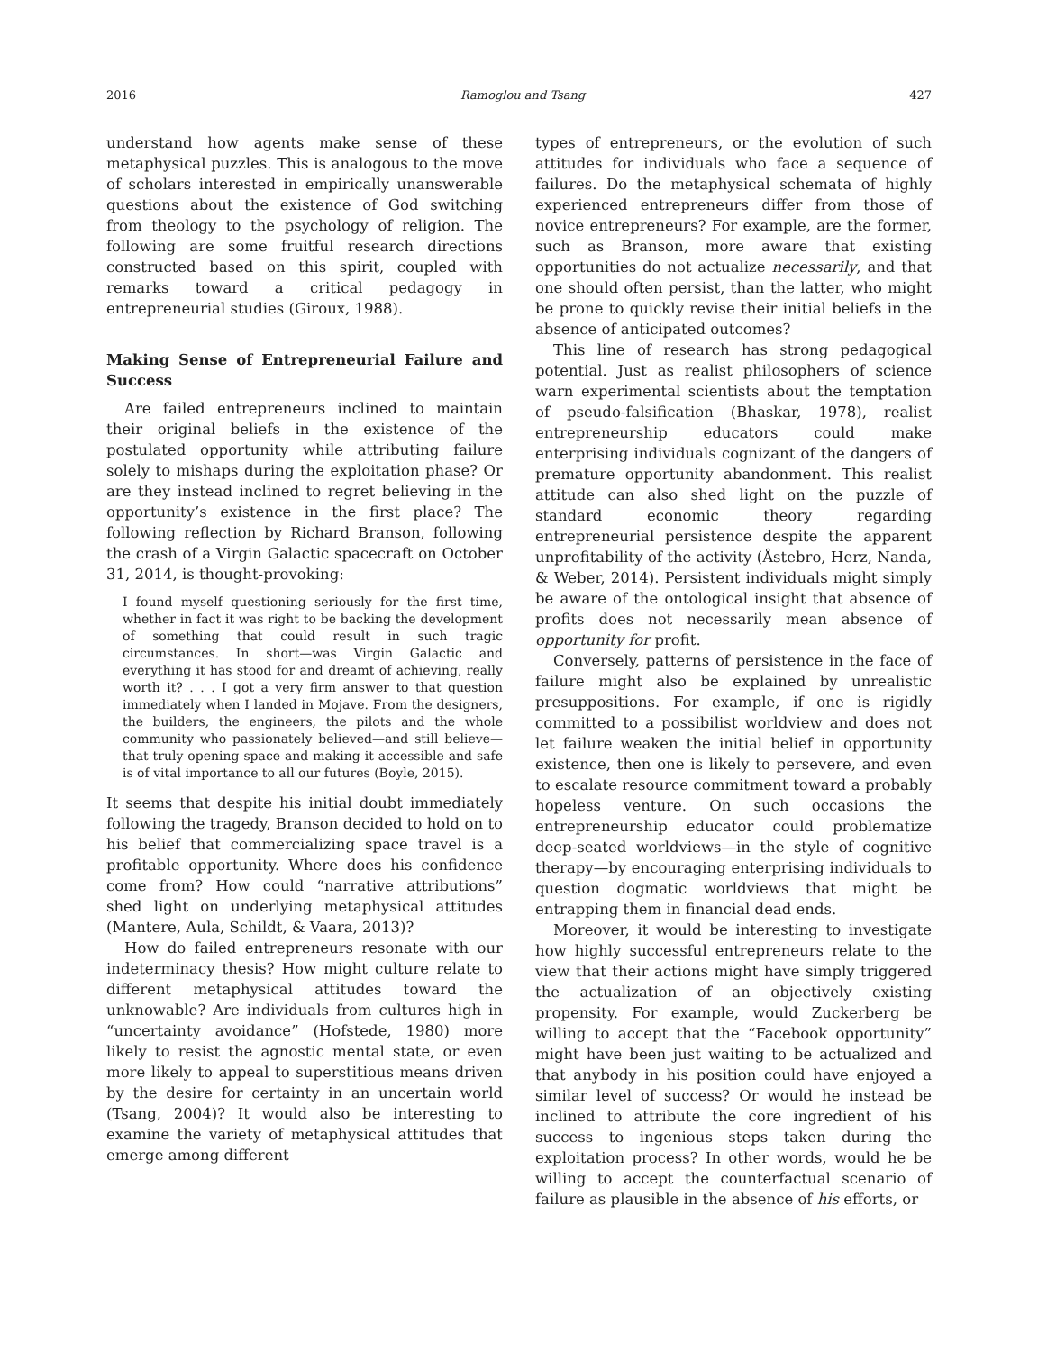2016 Ramoglou and Tsang 427
understand how agents make sense of these metaphysical puzzles. This is analogous to the move of scholars interested in empirically unanswerable questions about the existence of God switching from theology to the psychology of religion. The following are some fruitful research directions constructed based on this spirit, coupled with remarks toward a critical pedagogy in entrepreneurial studies (Giroux, 1988).
Making Sense of Entrepreneurial Failure and Success
Are failed entrepreneurs inclined to maintain their original beliefs in the existence of the postulated opportunity while attributing failure solely to mishaps during the exploitation phase? Or are they instead inclined to regret believing in the opportunity’s existence in the first place? The following reflection by Richard Branson, following the crash of a Virgin Galactic spacecraft on October 31, 2014, is thought-provoking:
I found myself questioning seriously for the first time, whether in fact it was right to be backing the development of something that could result in such tragic circumstances. In short—was Virgin Galactic and everything it has stood for and dreamt of achieving, really worth it? . . . I got a very firm answer to that question immediately when I landed in Mojave. From the designers, the builders, the engineers, the pilots and the whole community who passionately believed—and still believe—that truly opening space and making it accessible and safe is of vital importance to all our futures (Boyle, 2015).
It seems that despite his initial doubt immediately following the tragedy, Branson decided to hold on to his belief that commercializing space travel is a profitable opportunity. Where does his confidence come from? How could “narrative attributions” shed light on underlying metaphysical attitudes (Mantere, Aula, Schildt, & Vaara, 2013)?
How do failed entrepreneurs resonate with our indeterminacy thesis? How might culture relate to different metaphysical attitudes toward the unknowable? Are individuals from cultures high in “uncertainty avoidance” (Hofstede, 1980) more likely to resist the agnostic mental state, or even more likely to appeal to superstitious means driven by the desire for certainty in an uncertain world (Tsang, 2004)? It would also be interesting to examine the variety of metaphysical attitudes that emerge among different
types of entrepreneurs, or the evolution of such attitudes for individuals who face a sequence of failures. Do the metaphysical schemata of highly experienced entrepreneurs differ from those of novice entrepreneurs? For example, are the former, such as Branson, more aware that existing opportunities do not actualize necessarily, and that one should often persist, than the latter, who might be prone to quickly revise their initial beliefs in the absence of anticipated outcomes?
This line of research has strong pedagogical potential. Just as realist philosophers of science warn experimental scientists about the temptation of pseudo-falsification (Bhaskar, 1978), realist entrepreneurship educators could make enterprising individuals cognizant of the dangers of premature opportunity abandonment. This realist attitude can also shed light on the puzzle of standard economic theory regarding entrepreneurial persistence despite the apparent unprofitability of the activity (Åstebro, Herz, Nanda, & Weber, 2014). Persistent individuals might simply be aware of the ontological insight that absence of profits does not necessarily mean absence of opportunity for profit.
Conversely, patterns of persistence in the face of failure might also be explained by unrealistic presuppositions. For example, if one is rigidly committed to a possibilist worldview and does not let failure weaken the initial belief in opportunity existence, then one is likely to persevere, and even to escalate resource commitment toward a probably hopeless venture. On such occasions the entrepreneurship educator could problematize deep-seated worldviews—in the style of cognitive therapy—by encouraging enterprising individuals to question dogmatic worldviews that might be entrapping them in financial dead ends.
Moreover, it would be interesting to investigate how highly successful entrepreneurs relate to the view that their actions might have simply triggered the actualization of an objectively existing propensity. For example, would Zuckerberg be willing to accept that the “Facebook opportunity” might have been just waiting to be actualized and that anybody in his position could have enjoyed a similar level of success? Or would he instead be inclined to attribute the core ingredient of his success to ingenious steps taken during the exploitation process? In other words, would he be willing to accept the counterfactual scenario of failure as plausible in the absence of his efforts, or